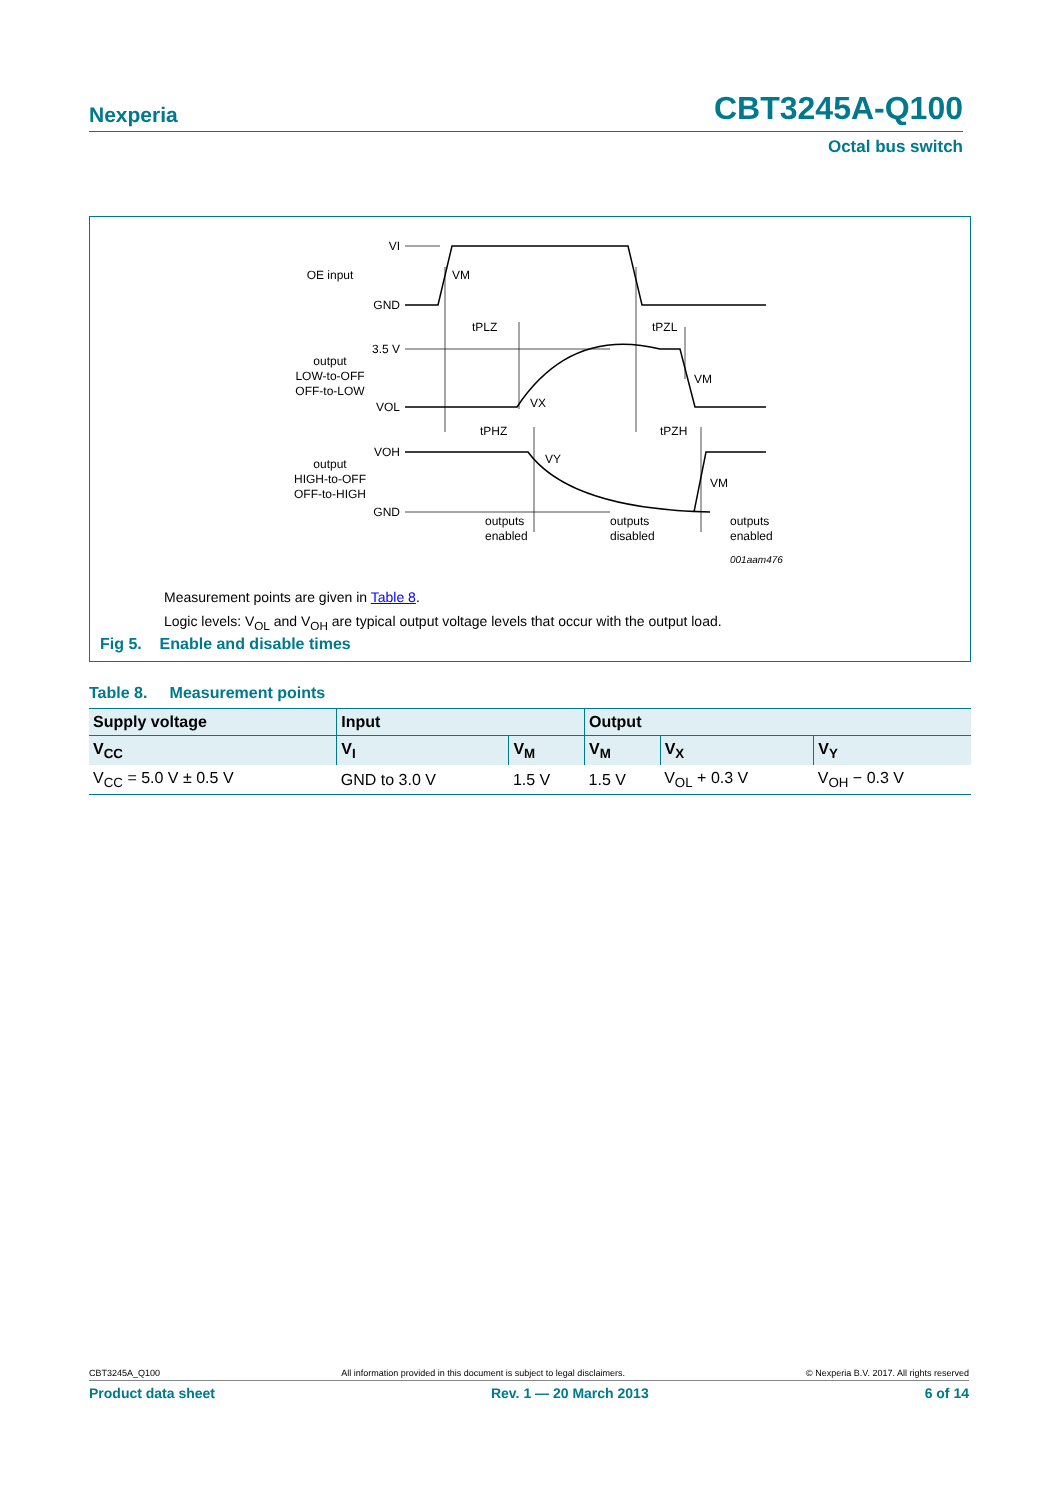Nexperia CBT3245A-Q100
Octal bus switch
VI
GND
3.5 V
VOL
VOH
GND
OE input
output
LOW-to-OFF
OFF-to-LOW
output
HIGH-to-OFF
OFF-to-HIGH
VM
tPLZ
tPZL
VM
VX
tPHZ
tPZH
VY
VM
outputs
enabled
outputs
disabled
outputs
enabled
001aam476
Measurement points are given in Table 8.
Logic levels: V<sub>OL</sub> and V<sub>OH</sub> are typical output voltage levels that occur with the output load.
Fig 5. Enable and disable times
Table 8. Measurement points
| Supply voltage | Input | | Output | | |
| --- | --- | --- | --- | --- | --- |
| V<sub>CC</sub> | V<sub>I</sub> | V<sub>M</sub> | V<sub>M</sub> | V<sub>X</sub> | V<sub>Y</sub> |
| V<sub>CC</sub> = 5.0 V ± 0.5 V | GND to 3.0 V | 1.5 V | 1.5 V | V<sub>OL</sub> + 0.3 V | V<sub>OH</sub> − 0.3 V |
CBT3245A_Q100 All information provided in this document is subject to legal disclaimers. © Nexperia B.V. 2017. All rights reserved
Product data sheet Rev. 1 — 20 March 2013 6 of 14